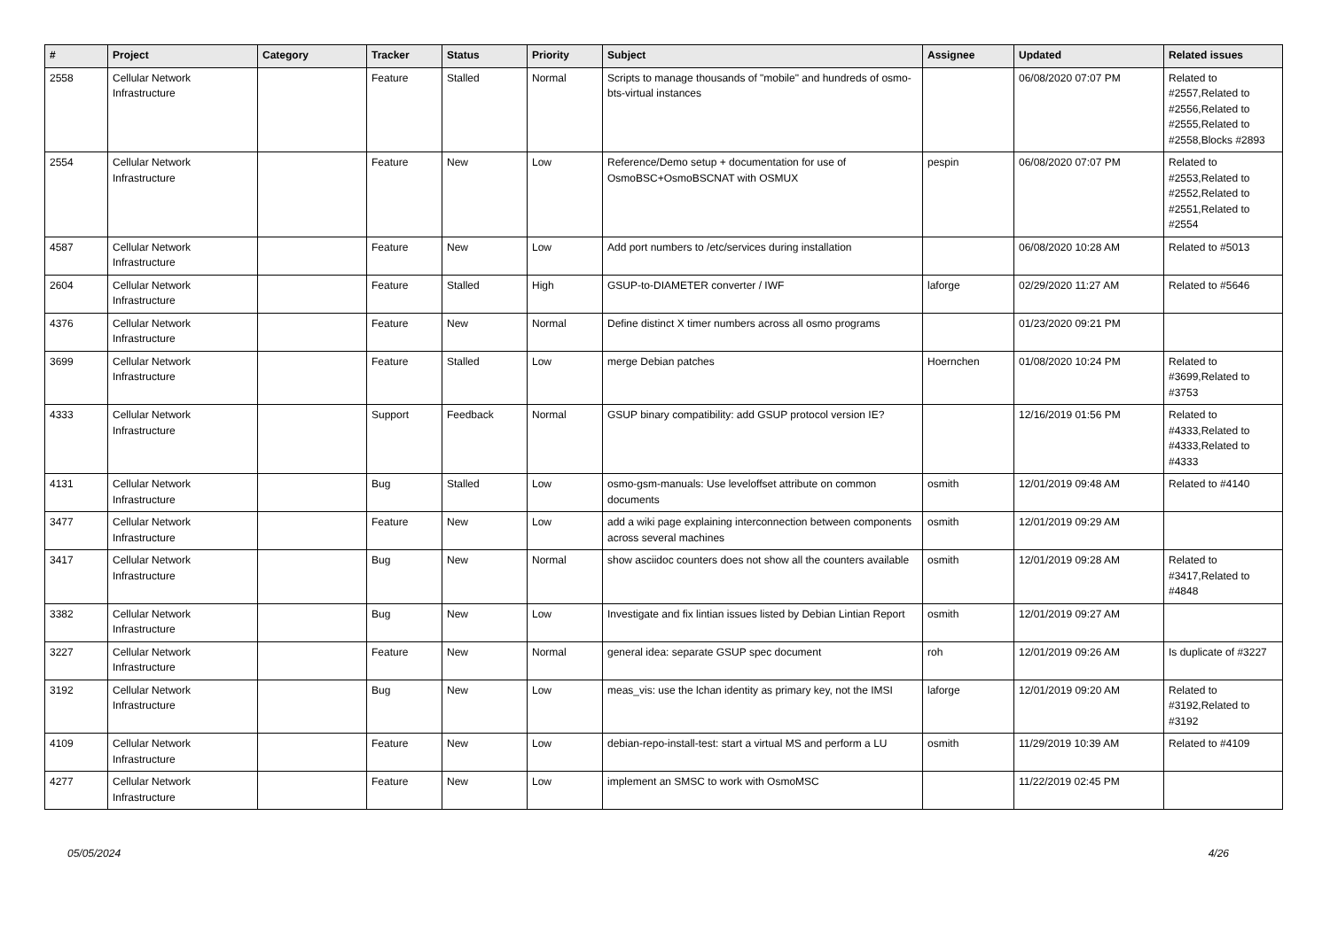| # | Project | Category | Tracker | Status | Priority | Subject | Assignee | Updated | Related issues |
| --- | --- | --- | --- | --- | --- | --- | --- | --- | --- |
| 2558 | Cellular Network Infrastructure | | Feature | Stalled | Normal | Scripts to manage thousands of "mobile" and hundreds of osmo-bts-virtual instances | | 06/08/2020 07:07 PM | Related to #2557,Related to #2556,Related to #2555,Related to #2558,Blocks #2893 |
| 2554 | Cellular Network Infrastructure | | Feature | New | Low | Reference/Demo setup + documentation for use of OsmoBSC+OsmoBSCNAT with OSMUX | pespin | 06/08/2020 07:07 PM | Related to #2553,Related to #2552,Related to #2551,Related to #2554 |
| 4587 | Cellular Network Infrastructure | | Feature | New | Low | Add port numbers to /etc/services during installation | | 06/08/2020 10:28 AM | Related to #5013 |
| 2604 | Cellular Network Infrastructure | | Feature | Stalled | High | GSUP-to-DIAMETER converter / IWF | laforge | 02/29/2020 11:27 AM | Related to #5646 |
| 4376 | Cellular Network Infrastructure | | Feature | New | Normal | Define distinct X timer numbers across all osmo programs | | 01/23/2020 09:21 PM | |
| 3699 | Cellular Network Infrastructure | | Feature | Stalled | Low | merge Debian patches | Hoernchen | 01/08/2020 10:24 PM | Related to #3699,Related to #3753 |
| 4333 | Cellular Network Infrastructure | | Support | Feedback | Normal | GSUP binary compatibility: add GSUP protocol version IE? | | 12/16/2019 01:56 PM | Related to #4333,Related to #4333,Related to #4333 |
| 4131 | Cellular Network Infrastructure | | Bug | Stalled | Low | osmo-gsm-manuals: Use leveloffset attribute on common documents | osmith | 12/01/2019 09:48 AM | Related to #4140 |
| 3477 | Cellular Network Infrastructure | | Feature | New | Low | add a wiki page explaining interconnection between components across several machines | osmith | 12/01/2019 09:29 AM | |
| 3417 | Cellular Network Infrastructure | | Bug | New | Normal | show asciidoc counters does not show all the counters available | osmith | 12/01/2019 09:28 AM | Related to #3417,Related to #4848 |
| 3382 | Cellular Network Infrastructure | | Bug | New | Low | Investigate and fix lintian issues listed by Debian Lintian Report | osmith | 12/01/2019 09:27 AM | |
| 3227 | Cellular Network Infrastructure | | Feature | New | Normal | general idea: separate GSUP spec document | roh | 12/01/2019 09:26 AM | Is duplicate of #3227 |
| 3192 | Cellular Network Infrastructure | | Bug | New | Low | meas_vis: use the lchan identity as primary key, not the IMSI | laforge | 12/01/2019 09:20 AM | Related to #3192,Related to #3192 |
| 4109 | Cellular Network Infrastructure | | Feature | New | Low | debian-repo-install-test: start a virtual MS and perform a LU | osmith | 11/29/2019 10:39 AM | Related to #4109 |
| 4277 | Cellular Network Infrastructure | | Feature | New | Low | implement an SMSC to work with OsmoMSC | | 11/22/2019 02:45 PM | |
05/05/2024 4/26